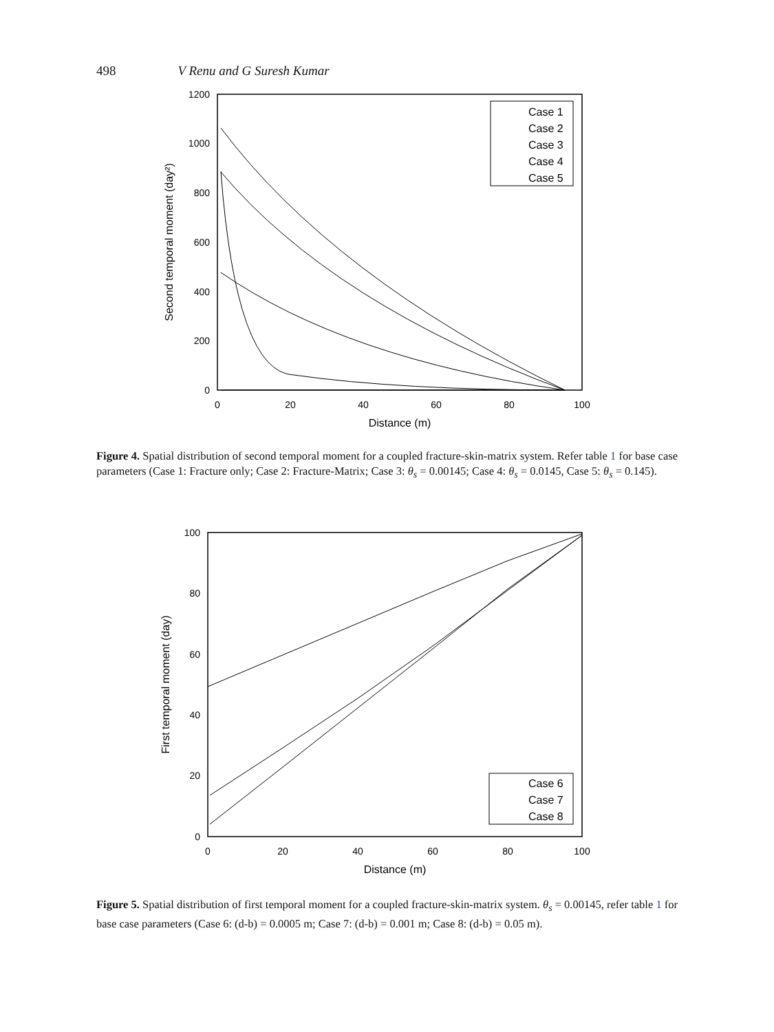498 V Renu and G Suresh Kumar
1200
1000
800
600
400
200
0
0
20
40
60
80
100
Distance (m)
Second temporal moment (day²)
Case 1
Case 2
Case 3
Case 4
Case 5
Figure 4. Spatial distribution of second temporal moment for a coupled fracture-skin-matrix system. Refer table 1 for base case parameters (Case 1: Fracture only; Case 2: Fracture-Matrix; Case 3: θ<sub>s</sub> = 0.00145; Case 4: θ<sub>s</sub> = 0.0145, Case 5: θ<sub>s</sub> = 0.145).
100
80
60
40
20
0
0
20
40
60
80
100
Distance (m)
First temporal moment (day)
Case 6
Case 7
Case 8
Figure 5. Spatial distribution of first temporal moment for a coupled fracture-skin-matrix system. θ<sub>s</sub> = 0.00145, refer table 1 for base case parameters (Case 6: (d-b) = 0.0005 m; Case 7: (d-b) = 0.001 m; Case 8: (d-b) = 0.05 m).